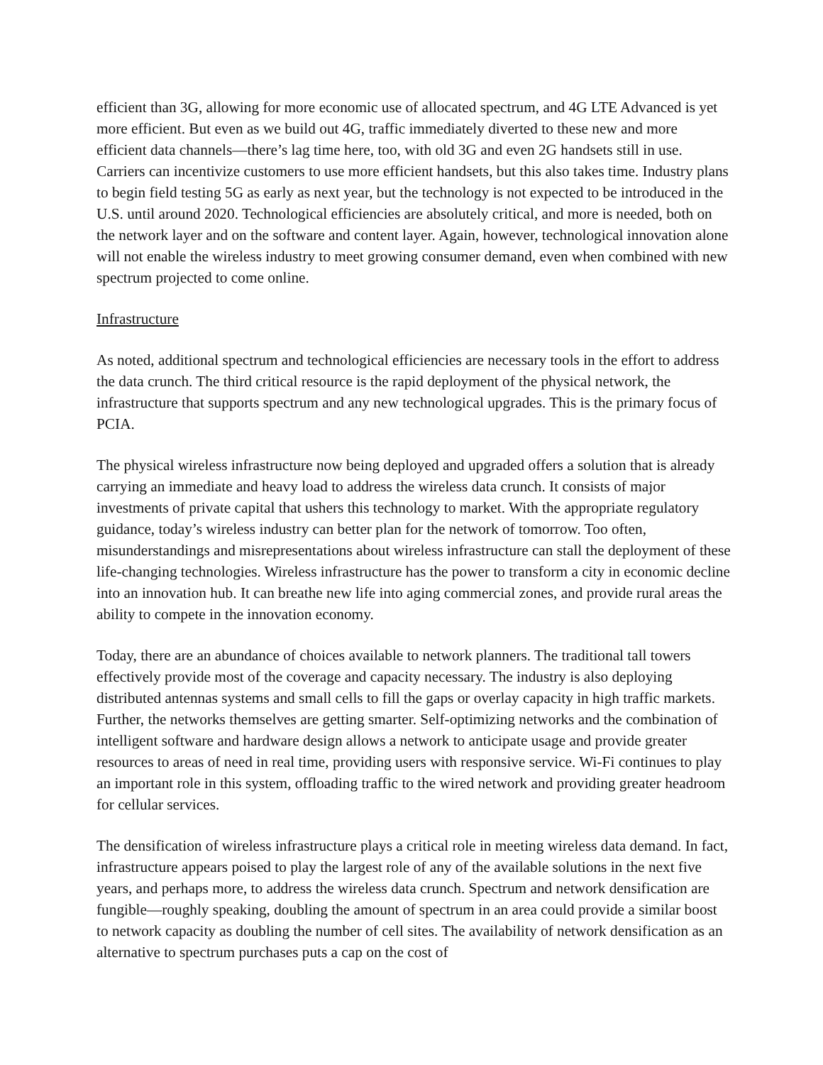efficient than 3G, allowing for more economic use of allocated spectrum, and 4G LTE Advanced is yet more efficient. But even as we build out 4G, traffic immediately diverted to these new and more efficient data channels—there’s lag time here, too, with old 3G and even 2G handsets still in use. Carriers can incentivize customers to use more efficient handsets, but this also takes time. Industry plans to begin field testing 5G as early as next year, but the technology is not expected to be introduced in the U.S. until around 2020. Technological efficiencies are absolutely critical, and more is needed, both on the network layer and on the software and content layer. Again, however, technological innovation alone will not enable the wireless industry to meet growing consumer demand, even when combined with new spectrum projected to come online.
Infrastructure
As noted, additional spectrum and technological efficiencies are necessary tools in the effort to address the data crunch. The third critical resource is the rapid deployment of the physical network, the infrastructure that supports spectrum and any new technological upgrades. This is the primary focus of PCIA.
The physical wireless infrastructure now being deployed and upgraded offers a solution that is already carrying an immediate and heavy load to address the wireless data crunch. It consists of major investments of private capital that ushers this technology to market. With the appropriate regulatory guidance, today’s wireless industry can better plan for the network of tomorrow. Too often, misunderstandings and misrepresentations about wireless infrastructure can stall the deployment of these life-changing technologies. Wireless infrastructure has the power to transform a city in economic decline into an innovation hub. It can breathe new life into aging commercial zones, and provide rural areas the ability to compete in the innovation economy.
Today, there are an abundance of choices available to network planners. The traditional tall towers effectively provide most of the coverage and capacity necessary. The industry is also deploying distributed antennas systems and small cells to fill the gaps or overlay capacity in high traffic markets. Further, the networks themselves are getting smarter. Self-optimizing networks and the combination of intelligent software and hardware design allows a network to anticipate usage and provide greater resources to areas of need in real time, providing users with responsive service. Wi-Fi continues to play an important role in this system, offloading traffic to the wired network and providing greater headroom for cellular services.
The densification of wireless infrastructure plays a critical role in meeting wireless data demand. In fact, infrastructure appears poised to play the largest role of any of the available solutions in the next five years, and perhaps more, to address the wireless data crunch. Spectrum and network densification are fungible—roughly speaking, doubling the amount of spectrum in an area could provide a similar boost to network capacity as doubling the number of cell sites. The availability of network densification as an alternative to spectrum purchases puts a cap on the cost of